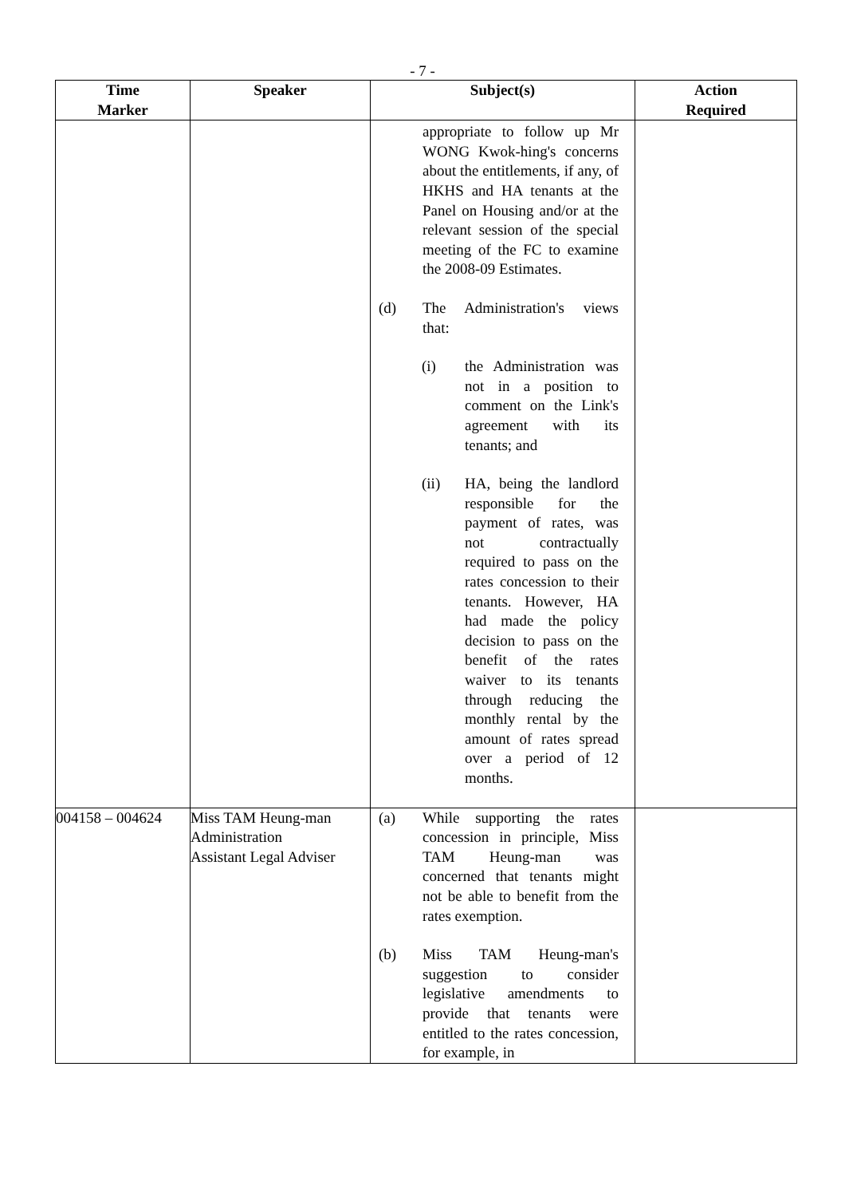- 7 -
| Time Marker | Speaker | Subject(s) | Action Required |
| --- | --- | --- | --- |
| | | appropriate to follow up Mr WONG Kwok-hing's concerns about the entitlements, if any, of HKHS and HA tenants at the Panel on Housing and/or at the relevant session of the special meeting of the FC to examine the 2008-09 Estimates. (d) The Administration's views that: (i) the Administration was not in a position to comment on the Link's agreement with its tenants; and (ii) HA, being the landlord responsible for the payment of rates, was not contractually required to pass on the rates concession to their tenants. However, HA had made the policy decision to pass on the benefit of the rates waiver to its tenants through reducing the monthly rental by the amount of rates spread over a period of 12 months. | |
| 004158 – 004624 | Miss TAM Heung-man Administration Assistant Legal Adviser | (a) While supporting the rates concession in principle, Miss TAM Heung-man was concerned that tenants might not be able to benefit from the rates exemption. (b) Miss TAM Heung-man's suggestion to consider legislative amendments to provide that tenants were entitled to the rates concession, for example, in | |